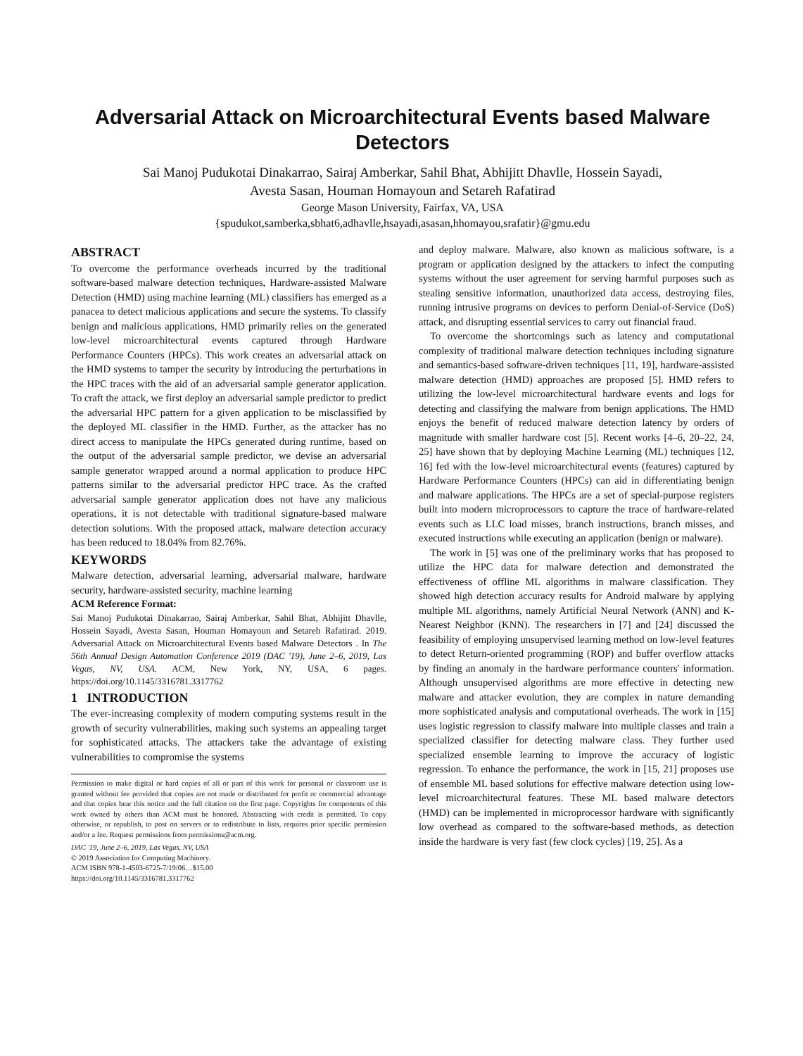Adversarial Attack on Microarchitectural Events based Malware Detectors
Sai Manoj Pudukotai Dinakarrao, Sairaj Amberkar, Sahil Bhat, Abhijitt Dhavlle, Hossein Sayadi,
Avesta Sasan, Houman Homayoun and Setareh Rafatirad
George Mason University, Fairfax, VA, USA
{spudukot,samberka,sbhat6,adhavlle,hsayadi,asasan,hhomayou,srafatir}@gmu.edu
ABSTRACT
To overcome the performance overheads incurred by the traditional software-based malware detection techniques, Hardware-assisted Malware Detection (HMD) using machine learning (ML) classifiers has emerged as a panacea to detect malicious applications and secure the systems. To classify benign and malicious applications, HMD primarily relies on the generated low-level microarchitectural events captured through Hardware Performance Counters (HPCs). This work creates an adversarial attack on the HMD systems to tamper the security by introducing the perturbations in the HPC traces with the aid of an adversarial sample generator application. To craft the attack, we first deploy an adversarial sample predictor to predict the adversarial HPC pattern for a given application to be misclassified by the deployed ML classifier in the HMD. Further, as the attacker has no direct access to manipulate the HPCs generated during runtime, based on the output of the adversarial sample predictor, we devise an adversarial sample generator wrapped around a normal application to produce HPC patterns similar to the adversarial predictor HPC trace. As the crafted adversarial sample generator application does not have any malicious operations, it is not detectable with traditional signature-based malware detection solutions. With the proposed attack, malware detection accuracy has been reduced to 18.04% from 82.76%.
KEYWORDS
Malware detection, adversarial learning, adversarial malware, hardware security, hardware-assisted security, machine learning
ACM Reference Format:
Sai Manoj Pudukotai Dinakarrao, Sairaj Amberkar, Sahil Bhat, Abhijitt Dhavlle, Hossein Sayadi, Avesta Sasan, Houman Homayoun and Setareh Rafatirad. 2019. Adversarial Attack on Microarchitectural Events based Malware Detectors . In The 56th Annual Design Automation Conference 2019 (DAC '19), June 2–6, 2019, Las Vegas, NV, USA. ACM, New York, NY, USA, 6 pages. https://doi.org/10.1145/3316781.3317762
1 INTRODUCTION
The ever-increasing complexity of modern computing systems result in the growth of security vulnerabilities, making such systems an appealing target for sophisticated attacks. The attackers take the advantage of existing vulnerabilities to compromise the systems
Permission to make digital or hard copies of all or part of this work for personal or classroom use is granted without fee provided that copies are not made or distributed for profit or commercial advantage and that copies bear this notice and the full citation on the first page. Copyrights for components of this work owned by others than ACM must be honored. Abstracting with credit is permitted. To copy otherwise, or republish, to post on servers or to redistribute to lists, requires prior specific permission and/or a fee. Request permissions from permissions@acm.org.
DAC '19, June 2–6, 2019, Las Vegas, NV, USA
© 2019 Association for Computing Machinery.
ACM ISBN 978-1-4503-6725-7/19/06…$15.00
https://doi.org/10.1145/3316781.3317762
and deploy malware. Malware, also known as malicious software, is a program or application designed by the attackers to infect the computing systems without the user agreement for serving harmful purposes such as stealing sensitive information, unauthorized data access, destroying files, running intrusive programs on devices to perform Denial-of-Service (DoS) attack, and disrupting essential services to carry out financial fraud.
To overcome the shortcomings such as latency and computational complexity of traditional malware detection techniques including signature and semantics-based software-driven techniques [11, 19], hardware-assisted malware detection (HMD) approaches are proposed [5]. HMD refers to utilizing the low-level microarchitectural hardware events and logs for detecting and classifying the malware from benign applications. The HMD enjoys the benefit of reduced malware detection latency by orders of magnitude with smaller hardware cost [5]. Recent works [4–6, 20–22, 24, 25] have shown that by deploying Machine Learning (ML) techniques [12, 16] fed with the low-level microarchitectural events (features) captured by Hardware Performance Counters (HPCs) can aid in differentiating benign and malware applications. The HPCs are a set of special-purpose registers built into modern microprocessors to capture the trace of hardware-related events such as LLC load misses, branch instructions, branch misses, and executed instructions while executing an application (benign or malware).
The work in [5] was one of the preliminary works that has proposed to utilize the HPC data for malware detection and demonstrated the effectiveness of offline ML algorithms in malware classification. They showed high detection accuracy results for Android malware by applying multiple ML algorithms, namely Artificial Neural Network (ANN) and K-Nearest Neighbor (KNN). The researchers in [7] and [24] discussed the feasibility of employing unsupervised learning method on low-level features to detect Return-oriented programming (ROP) and buffer overflow attacks by finding an anomaly in the hardware performance counters' information. Although unsupervised algorithms are more effective in detecting new malware and attacker evolution, they are complex in nature demanding more sophisticated analysis and computational overheads. The work in [15] uses logistic regression to classify malware into multiple classes and train a specialized classifier for detecting malware class. They further used specialized ensemble learning to improve the accuracy of logistic regression. To enhance the performance, the work in [15, 21] proposes use of ensemble ML based solutions for effective malware detection using low-level microarchitectural features. These ML based malware detectors (HMD) can be implemented in microprocessor hardware with significantly low overhead as compared to the software-based methods, as detection inside the hardware is very fast (few clock cycles) [19, 25]. As a